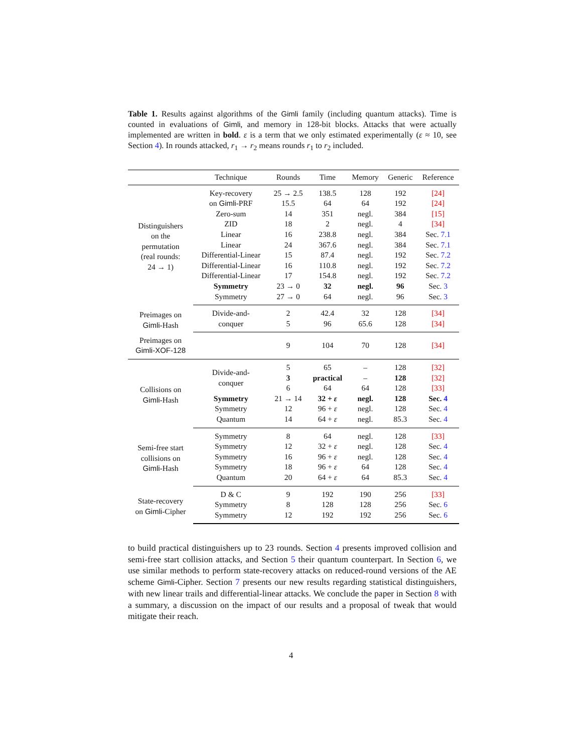Table 1. Results against algorithms of the Gimli family (including quantum attacks). Time is counted in evaluations of Gimli, and memory in 128-bit blocks. Attacks that were actually implemented are written in bold. ε is a term that we only estimated experimentally (ε ≈ 10, see Section 4). In rounds attacked, r<sub>1</sub> → r<sub>2</sub> means rounds r<sub>1</sub> to r<sub>2</sub> included.
| | Technique | Rounds | Time | Memory | Generic | Reference |
| --- | --- | --- | --- | --- | --- | --- |
| Distinguishers on the permutation (real rounds: 24 → 1) | Key-recovery | 25 → 2.5 | 138.5 | 128 | 192 | [24] |
| | on Gimli -PRF | 15.5 | 64 | 64 | 192 | [24] |
| | Zero-sum | 14 | 351 | negl. | 384 | [15] |
| | ZID | 18 | 2 | negl. | 4 | [34] |
| | Linear | 16 | 238.8 | negl. | 384 | Sec. 7.1 |
| | Linear | 24 | 367.6 | negl. | 384 | Sec. 7.1 |
| | Differential-Linear | 15 | 87.4 | negl. | 192 | Sec. 7.2 |
| | Differential-Linear | 16 | 110.8 | negl. | 192 | Sec. 7.2 |
| | Differential-Linear | 17 | 154.8 | negl. | 192 | Sec. 7.2 |
| | Symmetry | 23 → 0 | 32 | negl. | 96 | Sec. 3 |
| | Symmetry | 27 → 0 | 64 | negl. | 96 | Sec. 3 |
| Preimages on Gimli -Hash | Divide-and- | 2 | 42.4 | 32 | 128 | [34] |
| | conquer | 5 | 96 | 65.6 | 128 | [34] |
| Preimages on Gimli-XOF-128 | | 9 | 104 | 70 | 128 | [34] |
| Collisions on Gimli -Hash | Divide-and- conquer | 5 | 65 | – | 128 | [32] |
| | | 3 | practical | – | 128 | [32] |
| | | 6 | 64 | 64 | 128 | [33] |
| | Symmetry | 21 → 14 | 32 + ε | negl. | 128 | Sec. 4 |
| | Symmetry | 12 | 96 + ε | negl. | 128 | Sec. 4 |
| | Quantum | 14 | 64 + ε | negl. | 85.3 | Sec. 4 |
| Semi-free start collisions on Gimli -Hash | Symmetry | 8 | 64 | negl. | 128 | [33] |
| | Symmetry | 12 | 32 + ε | negl. | 128 | Sec. 4 |
| | Symmetry | 16 | 96 + ε | negl. | 128 | Sec. 4 |
| | Symmetry | 18 | 96 + ε | 64 | 128 | Sec. 4 |
| | Quantum | 20 | 64 + ε | 64 | 85.3 | Sec. 4 |
| State-recovery on Gimli -Cipher | D & C | 9 | 192 | 190 | 256 | [33] |
| | Symmetry | 8 | 128 | 128 | 256 | Sec. 6 |
| | Symmetry | 12 | 192 | 192 | 256 | Sec. 6 |
to build practical distinguishers up to 23 rounds. Section 4 presents improved collision and semi-free start collision attacks, and Section 5 their quantum counterpart. In Section 6, we use similar methods to perform state-recovery attacks on reduced-round versions of the AE scheme Gimli-Cipher. Section 7 presents our new results regarding statistical distinguishers, with new linear trails and differential-linear attacks. We conclude the paper in Section 8 with a summary, a discussion on the impact of our results and a proposal of tweak that would mitigate their reach.
4